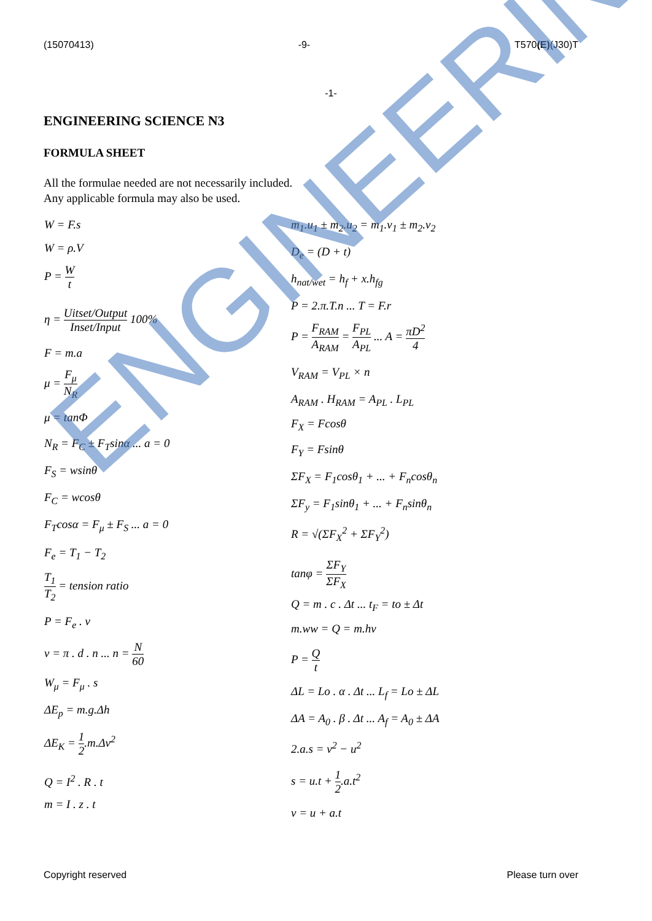(15070413) -9- T570(E)(J30)T
-1-
ENGINEERING SCIENCE N3
FORMULA SHEET
All the formulae needed are not necessarily included.
Any applicable formula may also be used.
W = F.s
W = ρ.V
P = W t
η = Uitset/Output Inset/Input 100%
F = m.a
μ = F<sub>μ</sub> N<sub>R</sub>
μ = tanΦ
N<sub>R</sub> = F<sub>C</sub> ± F<sub>T</sub>sinα ... a = 0
F<sub>S</sub> = wsinθ
F<sub>C</sub> = wcosθ
F<sub>T</sub>cosα = F<sub>μ</sub> ± F<sub>S</sub> ... a = 0
F<sub>e</sub> = T<sub>1</sub> − T<sub>2</sub>
T<sub>1</sub> T<sub>2</sub> = tension ratio
P = F<sub>e</sub> . v
v = π . d . n ... n = N 60
W<sub>μ</sub> = F<sub>μ</sub> . s
ΔE<sub>p</sub> = m.g.Δh
ΔE<sub>K</sub> = 1 2.m.Δv<sup>2</sup>
Q = I<sup>2</sup> . R . t
m = I . z . t
m<sub>1</sub>.u<sub>1</sub> ± m<sub>2</sub>.u<sub>2</sub> = m<sub>1</sub>.v<sub>1</sub> ± m<sub>2</sub>.v<sub>2</sub>
D<sub>e</sub> = (D + t)
h<sub>nat/wet</sub> = h<sub>f</sub> + x.h<sub>fg</sub>
P = 2.π.T.n ... T = F.r
P = F<sub>RAM</sub> A<sub>RAM</sub> = F<sub>PL</sub> A<sub>PL</sub> ... A = πD<sup>2</sup> 4
V<sub>RAM</sub> = V<sub>PL</sub> × n
A<sub>RAM</sub> . H<sub>RAM</sub> = A<sub>PL</sub> . L<sub>PL</sub>
F<sub>X</sub> = Fcosθ
F<sub>Y</sub> = Fsinθ
ΣF<sub>X</sub> = F<sub>1</sub>cosθ<sub>1</sub> + ... + F<sub>n</sub>cosθ<sub>n</sub>
ΣF<sub>y</sub> = F<sub>1</sub>sinθ<sub>1</sub> + ... + F<sub>n</sub>sinθ<sub>n</sub>
R = √(ΣF<sub>X</sub><sup>2</sup> + ΣF<sub>Y</sub><sup>2</sup>)
tanφ = ΣF<sub>Y</sub> ΣF<sub>X</sub>
Q = m . c . Δt ... t<sub>F</sub> = to ± Δt
m.ww = Q = m.hv
P = Q t
ΔL = Lo . α . Δt ... L<sub>f</sub> = Lo ± ΔL
ΔA = A<sub>0</sub> . β . Δt ... A<sub>f</sub> = A<sub>0</sub> ± ΔA
2.a.s = v<sup>2</sup> − u<sup>2</sup>
s = u.t + 1 2.a.t<sup>2</sup>
v = u + a.t
Copyright reserved Please turn over
ENGINEERING